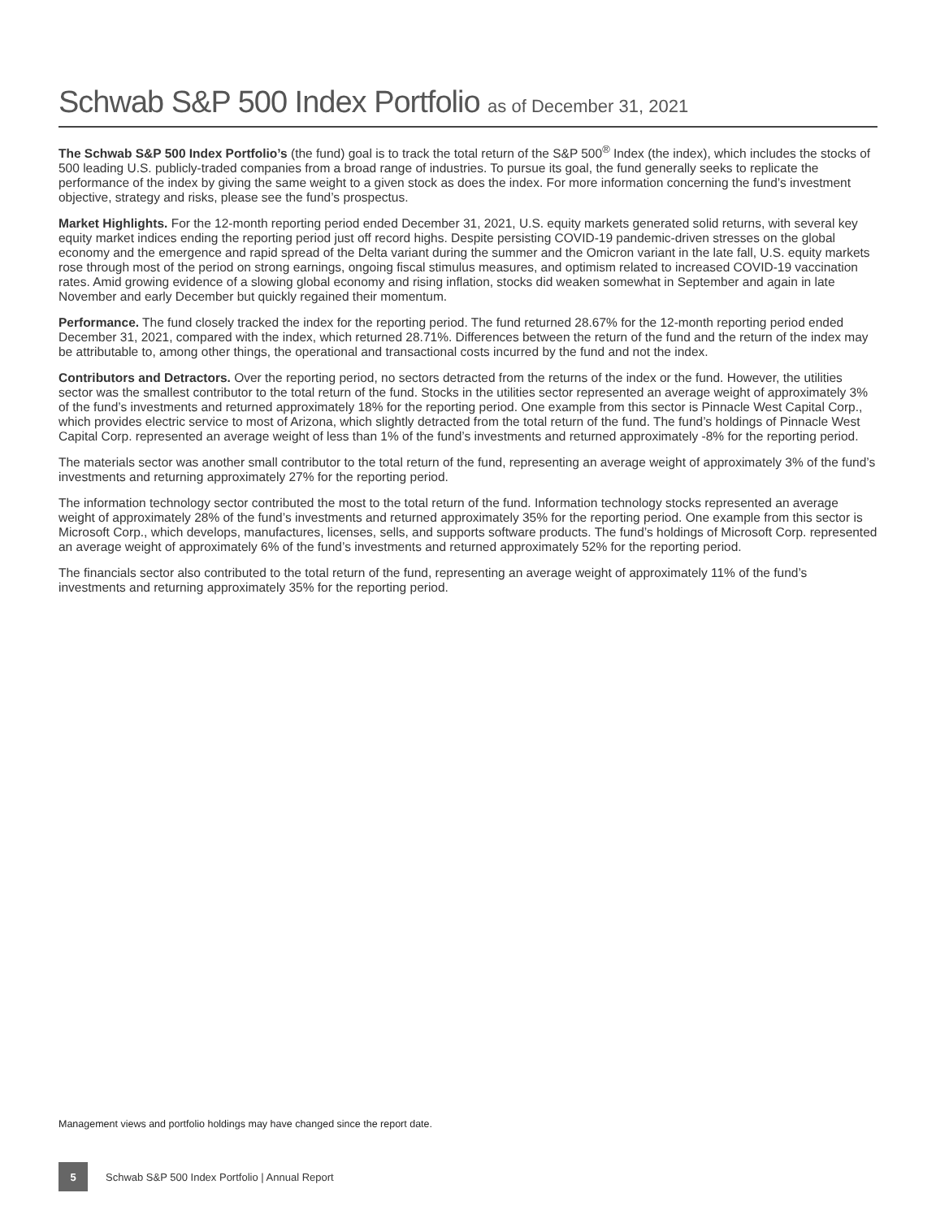Schwab S&P 500 Index Portfolio as of December 31, 2021
The Schwab S&P 500 Index Portfolio’s (the fund) goal is to track the total return of the S&P 500<sup>®</sup> Index (the index), which includes the stocks of 500 leading U.S. publicly-traded companies from a broad range of industries. To pursue its goal, the fund generally seeks to replicate the performance of the index by giving the same weight to a given stock as does the index. For more information concerning the fund’s investment objective, strategy and risks, please see the fund’s prospectus.
Market Highlights. For the 12-month reporting period ended December 31, 2021, U.S. equity markets generated solid returns, with several key equity market indices ending the reporting period just off record highs. Despite persisting COVID-19 pandemic-driven stresses on the global economy and the emergence and rapid spread of the Delta variant during the summer and the Omicron variant in the late fall, U.S. equity markets rose through most of the period on strong earnings, ongoing fiscal stimulus measures, and optimism related to increased COVID-19 vaccination rates. Amid growing evidence of a slowing global economy and rising inflation, stocks did weaken somewhat in September and again in late November and early December but quickly regained their momentum.
Performance. The fund closely tracked the index for the reporting period. The fund returned 28.67% for the 12-month reporting period ended December 31, 2021, compared with the index, which returned 28.71%. Differences between the return of the fund and the return of the index may be attributable to, among other things, the operational and transactional costs incurred by the fund and not the index.
Contributors and Detractors. Over the reporting period, no sectors detracted from the returns of the index or the fund. However, the utilities sector was the smallest contributor to the total return of the fund. Stocks in the utilities sector represented an average weight of approximately 3% of the fund’s investments and returned approximately 18% for the reporting period. One example from this sector is Pinnacle West Capital Corp., which provides electric service to most of Arizona, which slightly detracted from the total return of the fund. The fund’s holdings of Pinnacle West Capital Corp. represented an average weight of less than 1% of the fund’s investments and returned approximately -8% for the reporting period.
The materials sector was another small contributor to the total return of the fund, representing an average weight of approximately 3% of the fund’s investments and returning approximately 27% for the reporting period.
The information technology sector contributed the most to the total return of the fund. Information technology stocks represented an average weight of approximately 28% of the fund’s investments and returned approximately 35% for the reporting period. One example from this sector is Microsoft Corp., which develops, manufactures, licenses, sells, and supports software products. The fund’s holdings of Microsoft Corp. represented an average weight of approximately 6% of the fund’s investments and returned approximately 52% for the reporting period.
The financials sector also contributed to the total return of the fund, representing an average weight of approximately 11% of the fund’s investments and returning approximately 35% for the reporting period.
Management views and portfolio holdings may have changed since the report date.
5
Schwab S&P 500 Index Portfolio | Annual Report